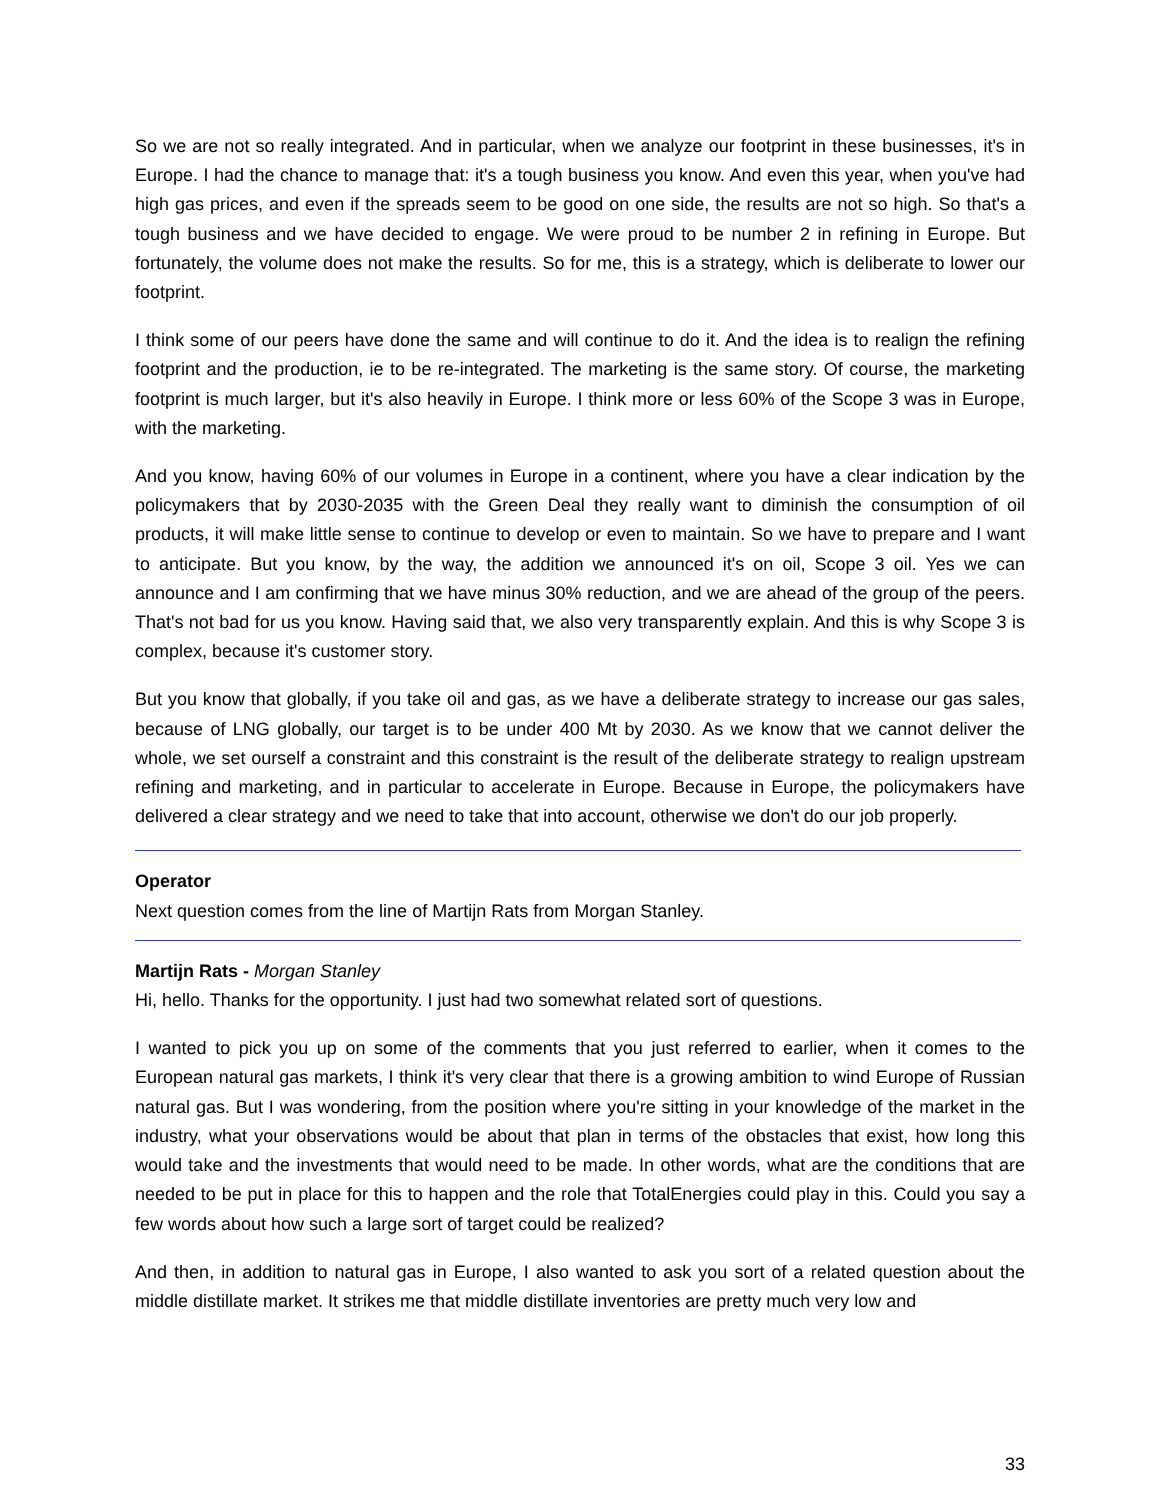So we are not so really integrated. And in particular, when we analyze our footprint in these businesses, it's in Europe. I had the chance to manage that: it's a tough business you know. And even this year, when you've had high gas prices, and even if the spreads seem to be good on one side, the results are not so high. So that's a tough business and we have decided to engage. We were proud to be number 2 in refining in Europe. But fortunately, the volume does not make the results. So for me, this is a strategy, which is deliberate to lower our footprint.
I think some of our peers have done the same and will continue to do it. And the idea is to realign the refining footprint and the production, ie to be re-integrated. The marketing is the same story. Of course, the marketing footprint is much larger, but it's also heavily in Europe. I think more or less 60% of the Scope 3 was in Europe, with the marketing.
And you know, having 60% of our volumes in Europe in a continent, where you have a clear indication by the policymakers that by 2030-2035 with the Green Deal they really want to diminish the consumption of oil products, it will make little sense to continue to develop or even to maintain. So we have to prepare and I want to anticipate. But you know, by the way, the addition we announced it's on oil, Scope 3 oil. Yes we can announce and I am confirming that we have minus 30% reduction, and we are ahead of the group of the peers. That's not bad for us you know. Having said that, we also very transparently explain. And this is why Scope 3 is complex, because it's customer story.
But you know that globally, if you take oil and gas, as we have a deliberate strategy to increase our gas sales, because of LNG globally, our target is to be under 400 Mt by 2030. As we know that we cannot deliver the whole, we set ourself a constraint and this constraint is the result of the deliberate strategy to realign upstream refining and marketing, and in particular to accelerate in Europe. Because in Europe, the policymakers have delivered a clear strategy and we need to take that into account, otherwise we don't do our job properly.
Operator
Next question comes from the line of Martijn Rats from Morgan Stanley.
Martijn Rats - Morgan Stanley
Hi, hello. Thanks for the opportunity. I just had two somewhat related sort of questions.
I wanted to pick you up on some of the comments that you just referred to earlier, when it comes to the European natural gas markets, I think it's very clear that there is a growing ambition to wind Europe of Russian natural gas. But I was wondering, from the position where you're sitting in your knowledge of the market in the industry, what your observations would be about that plan in terms of the obstacles that exist, how long this would take and the investments that would need to be made. In other words, what are the conditions that are needed to be put in place for this to happen and the role that TotalEnergies could play in this. Could you say a few words about how such a large sort of target could be realized?
And then, in addition to natural gas in Europe, I also wanted to ask you sort of a related question about the middle distillate market. It strikes me that middle distillate inventories are pretty much very low and
33